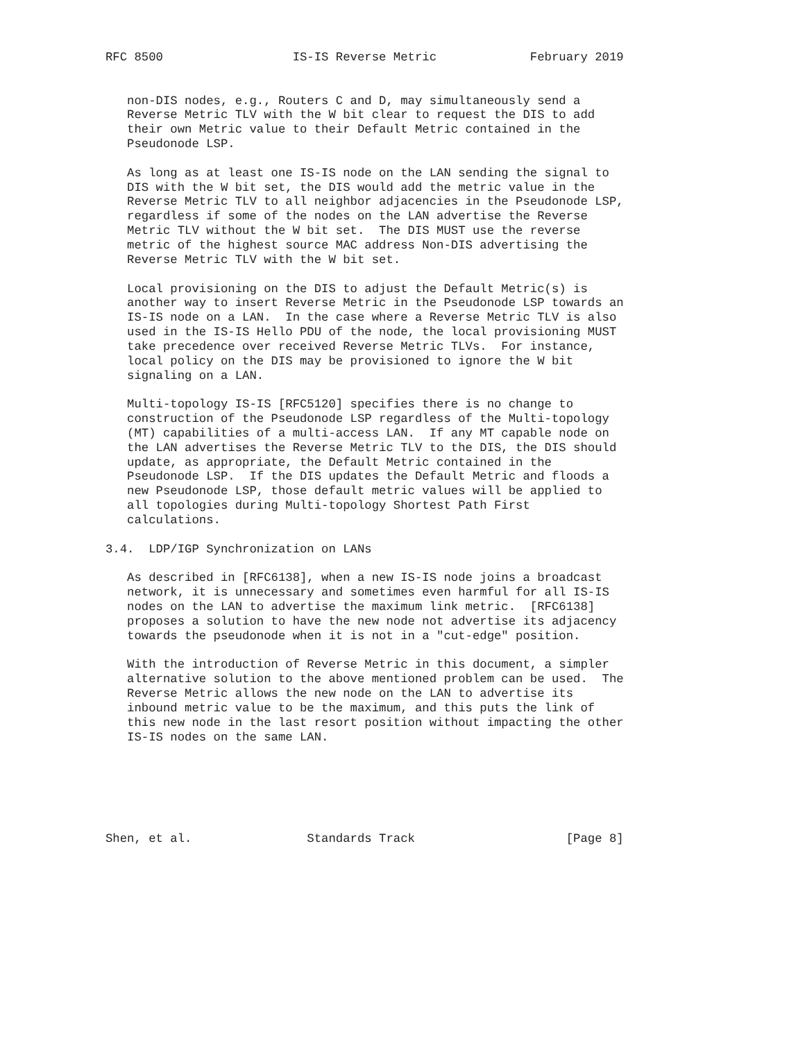RFC 8500                  IS-IS Reverse Metric             February 2019


   non-DIS nodes, e.g., Routers C and D, may simultaneously send a
   Reverse Metric TLV with the W bit clear to request the DIS to add
   their own Metric value to their Default Metric contained in the
   Pseudonode LSP.

   As long as at least one IS-IS node on the LAN sending the signal to
   DIS with the W bit set, the DIS would add the metric value in the
   Reverse Metric TLV to all neighbor adjacencies in the Pseudonode LSP,
   regardless if some of the nodes on the LAN advertise the Reverse
   Metric TLV without the W bit set.  The DIS MUST use the reverse
   metric of the highest source MAC address Non-DIS advertising the
   Reverse Metric TLV with the W bit set.

   Local provisioning on the DIS to adjust the Default Metric(s) is
   another way to insert Reverse Metric in the Pseudonode LSP towards an
   IS-IS node on a LAN.  In the case where a Reverse Metric TLV is also
   used in the IS-IS Hello PDU of the node, the local provisioning MUST
   take precedence over received Reverse Metric TLVs.  For instance,
   local policy on the DIS may be provisioned to ignore the W bit
   signaling on a LAN.

   Multi-topology IS-IS [RFC5120] specifies there is no change to
   construction of the Pseudonode LSP regardless of the Multi-topology
   (MT) capabilities of a multi-access LAN.  If any MT capable node on
   the LAN advertises the Reverse Metric TLV to the DIS, the DIS should
   update, as appropriate, the Default Metric contained in the
   Pseudonode LSP.  If the DIS updates the Default Metric and floods a
   new Pseudonode LSP, those default metric values will be applied to
   all topologies during Multi-topology Shortest Path First
   calculations.

3.4.  LDP/IGP Synchronization on LANs

   As described in [RFC6138], when a new IS-IS node joins a broadcast
   network, it is unnecessary and sometimes even harmful for all IS-IS
   nodes on the LAN to advertise the maximum link metric.  [RFC6138]
   proposes a solution to have the new node not advertise its adjacency
   towards the pseudonode when it is not in a "cut-edge" position.

   With the introduction of Reverse Metric in this document, a simpler
   alternative solution to the above mentioned problem can be used.  The
   Reverse Metric allows the new node on the LAN to advertise its
   inbound metric value to be the maximum, and this puts the link of
   this new node in the last resort position without impacting the other
   IS-IS nodes on the same LAN.






Shen, et al.                Standards Track                     [Page 8]